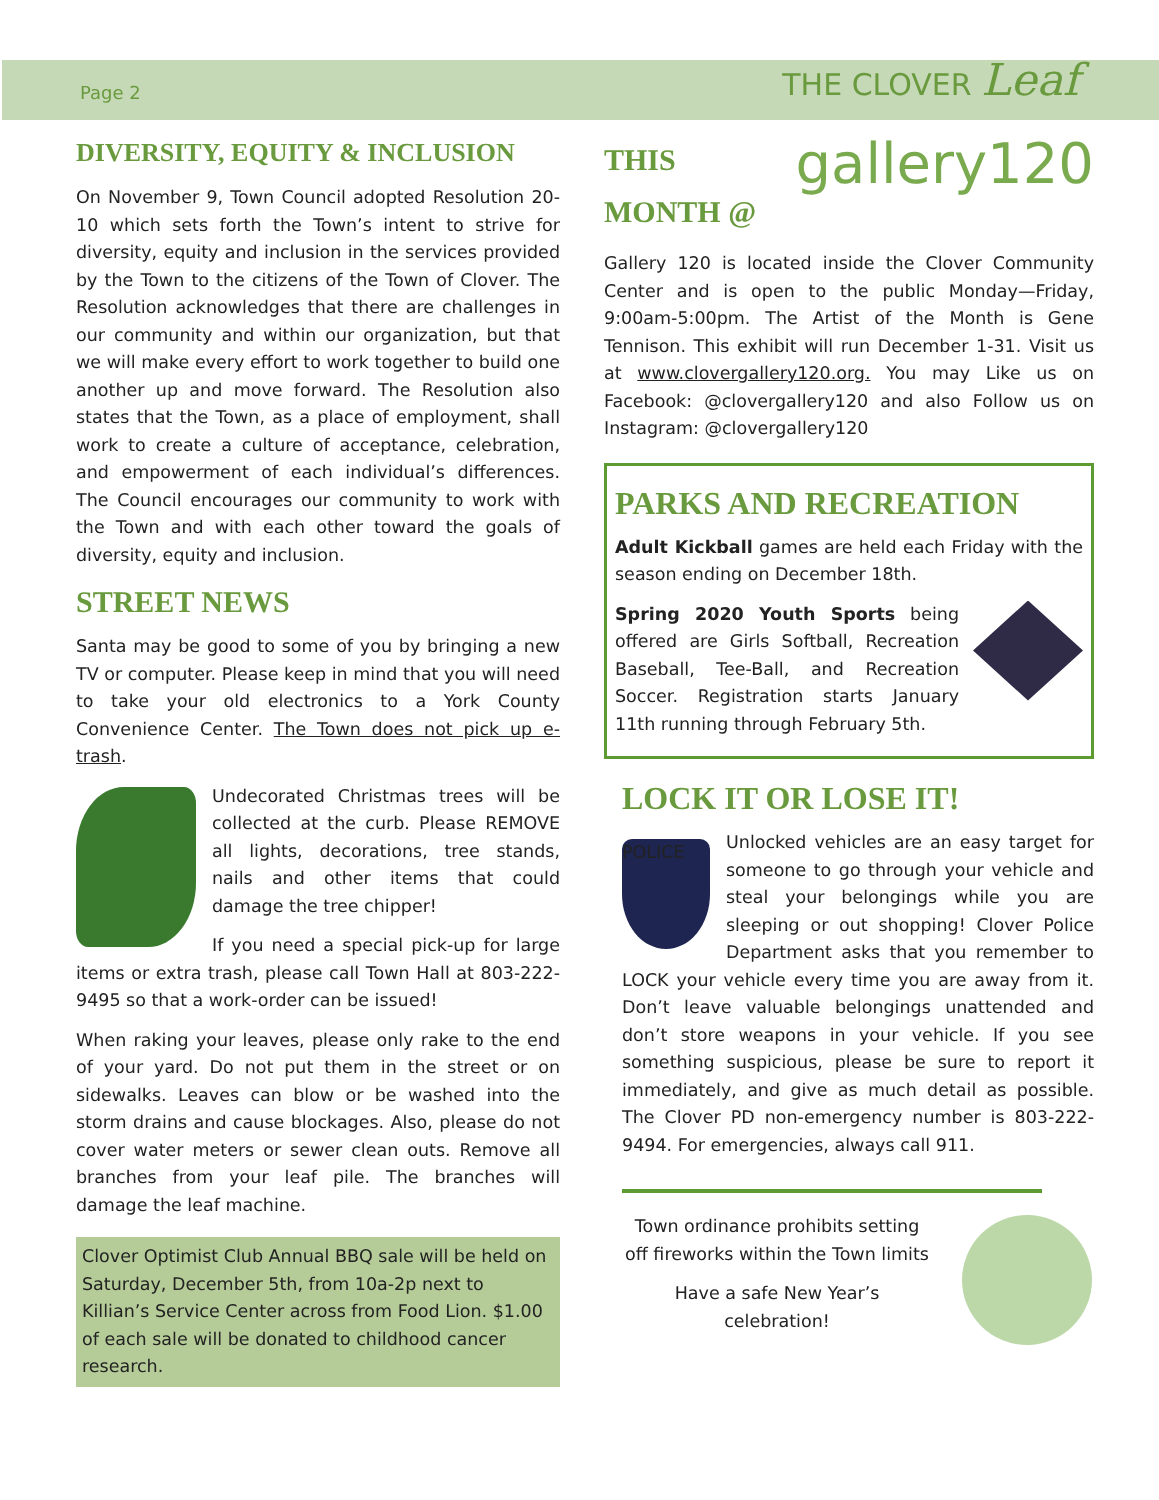Page 2
THE CLOVER Leaf
DIVERSITY, EQUITY & INCLUSION
On November 9, Town Council adopted Resolution 20-10 which sets forth the Town’s intent to strive for diversity, equity and inclusion in the services provided by the Town to the citizens of the Town of Clover. The Resolution acknowledges that there are challenges in our community and within our organization, but that we will make every effort to work together to build one another up and move forward. The Resolution also states that the Town, as a place of employment, shall work to create a culture of acceptance, celebration, and empowerment of each individual’s differences. The Council encourages our community to work with the Town and with each other toward the goals of diversity, equity and inclusion.
STREET NEWS
Santa may be good to some of you by bringing a new TV or computer. Please keep in mind that you will need to take your old electronics to a York County Convenience Center. The Town does not pick up e-trash.
Undecorated Christmas trees will be collected at the curb. Please REMOVE all lights, decorations, tree stands, nails and other items that could damage the tree chipper!
If you need a special pick-up for large items or extra trash, please call Town Hall at 803-222-9495 so that a work-order can be issued!
When raking your leaves, please only rake to the end of your yard. Do not put them in the street or on sidewalks. Leaves can blow or be washed into the storm drains and cause blockages. Also, please do not cover water meters or sewer clean outs. Remove all branches from your leaf pile. The branches will damage the leaf machine.
Clover Optimist Club Annual BBQ sale will be held on Saturday, December 5th, from 10a-2p next to Killian’s Service Center across from Food Lion. $1.00 of each sale will be donated to childhood cancer research.
THIS
MONTH @
gallery120
Gallery 120 is located inside the Clover Community Center and is open to the public Monday—Friday, 9:00am-5:00pm. The Artist of the Month is Gene Tennison. This exhibit will run December 1-31. Visit us at www.clovergallery120.org. You may Like us on Facebook: @clovergallery120 and also Follow us on Instagram: @clovergallery120
PARKS AND RECREATION
Adult Kickball games are held each Friday with the season ending on December 18th.
Spring 2020 Youth Sports being offered are Girls Softball, Recreation Baseball, Tee-Ball, and Recreation Soccer. Registration starts January 11th running through February 5th.
LOCK IT OR LOSE IT!
POLICE
Unlocked vehicles are an easy target for someone to go through your vehicle and steal your belongings while you are sleeping or out shopping! Clover Police Department asks that you remember to LOCK your vehicle every time you are away from it. Don’t leave valuable belongings unattended and don’t store weapons in your vehicle. If you see something suspicious, please be sure to report it immediately, and give as much detail as possible. The Clover PD non-emergency number is 803-222-9494. For emergencies, always call 911.
Town ordinance prohibits setting off fireworks within the Town limits
Have a safe New Year’s celebration!